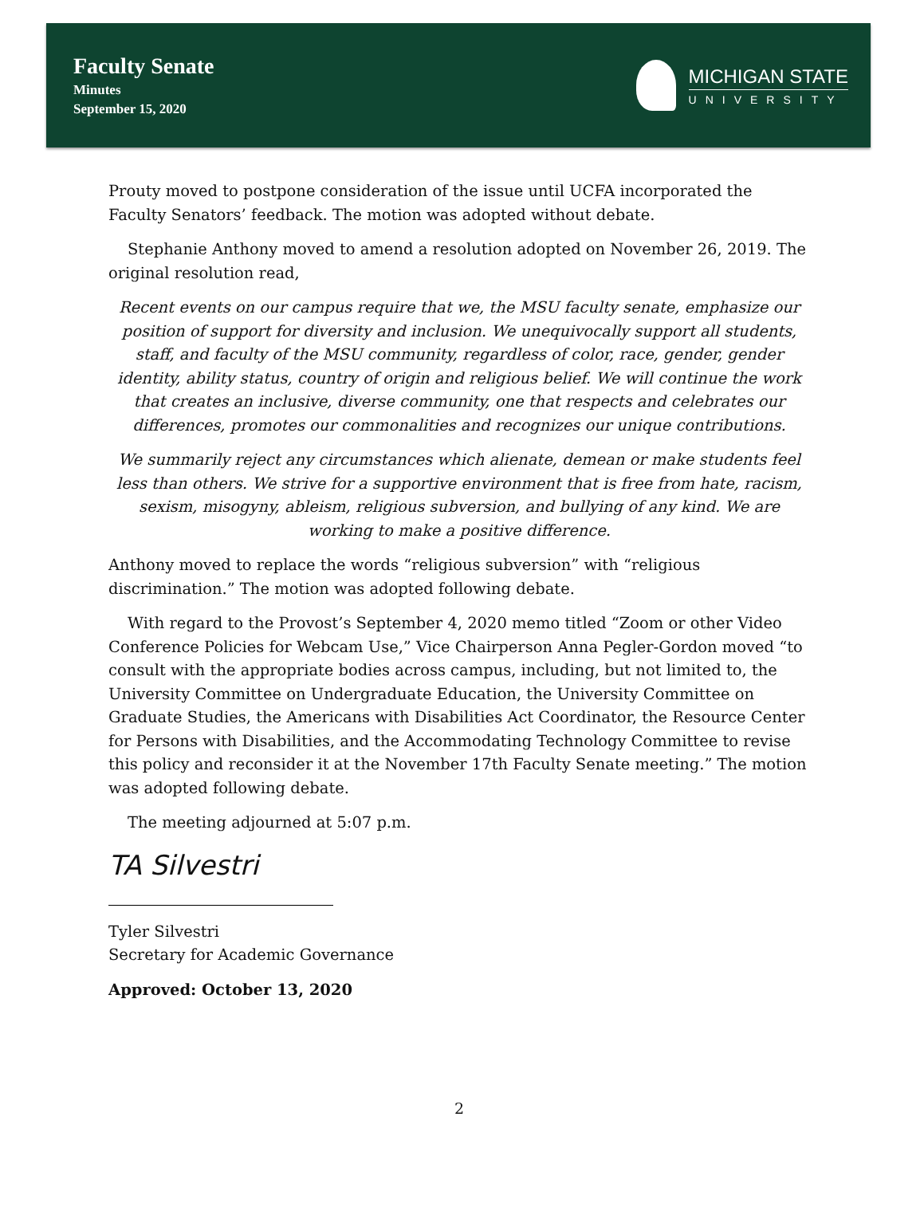Faculty Senate
Minutes
September 15, 2020
MICHIGAN STATE
UNIVERSITY
Prouty moved to postpone consideration of the issue until UCFA incorporated the Faculty Senators’ feedback. The motion was adopted without debate.
Stephanie Anthony moved to amend a resolution adopted on November 26, 2019. The original resolution read,
Recent events on our campus require that we, the MSU faculty senate, emphasize our position of support for diversity and inclusion. We unequivocally support all students, staff, and faculty of the MSU community, regardless of color, race, gender, gender identity, ability status, country of origin and religious belief. We will continue the work that creates an inclusive, diverse community, one that respects and celebrates our differences, promotes our commonalities and recognizes our unique contributions.
We summarily reject any circumstances which alienate, demean or make students feel less than others. We strive for a supportive environment that is free from hate, racism, sexism, misogyny, ableism, religious subversion, and bullying of any kind. We are working to make a positive difference.
Anthony moved to replace the words “religious subversion” with “religious discrimination.” The motion was adopted following debate.
With regard to the Provost’s September 4, 2020 memo titled “Zoom or other Video Conference Policies for Webcam Use,” Vice Chairperson Anna Pegler-Gordon moved “to consult with the appropriate bodies across campus, including, but not limited to, the University Committee on Undergraduate Education, the University Committee on Graduate Studies, the Americans with Disabilities Act Coordinator, the Resource Center for Persons with Disabilities, and the Accommodating Technology Committee to revise this policy and reconsider it at the November 17th Faculty Senate meeting.” The motion was adopted following debate.
The meeting adjourned at 5:07 p.m.
TA Silvestri
Tyler Silvestri
Secretary for Academic Governance
Approved: October 13, 2020
2